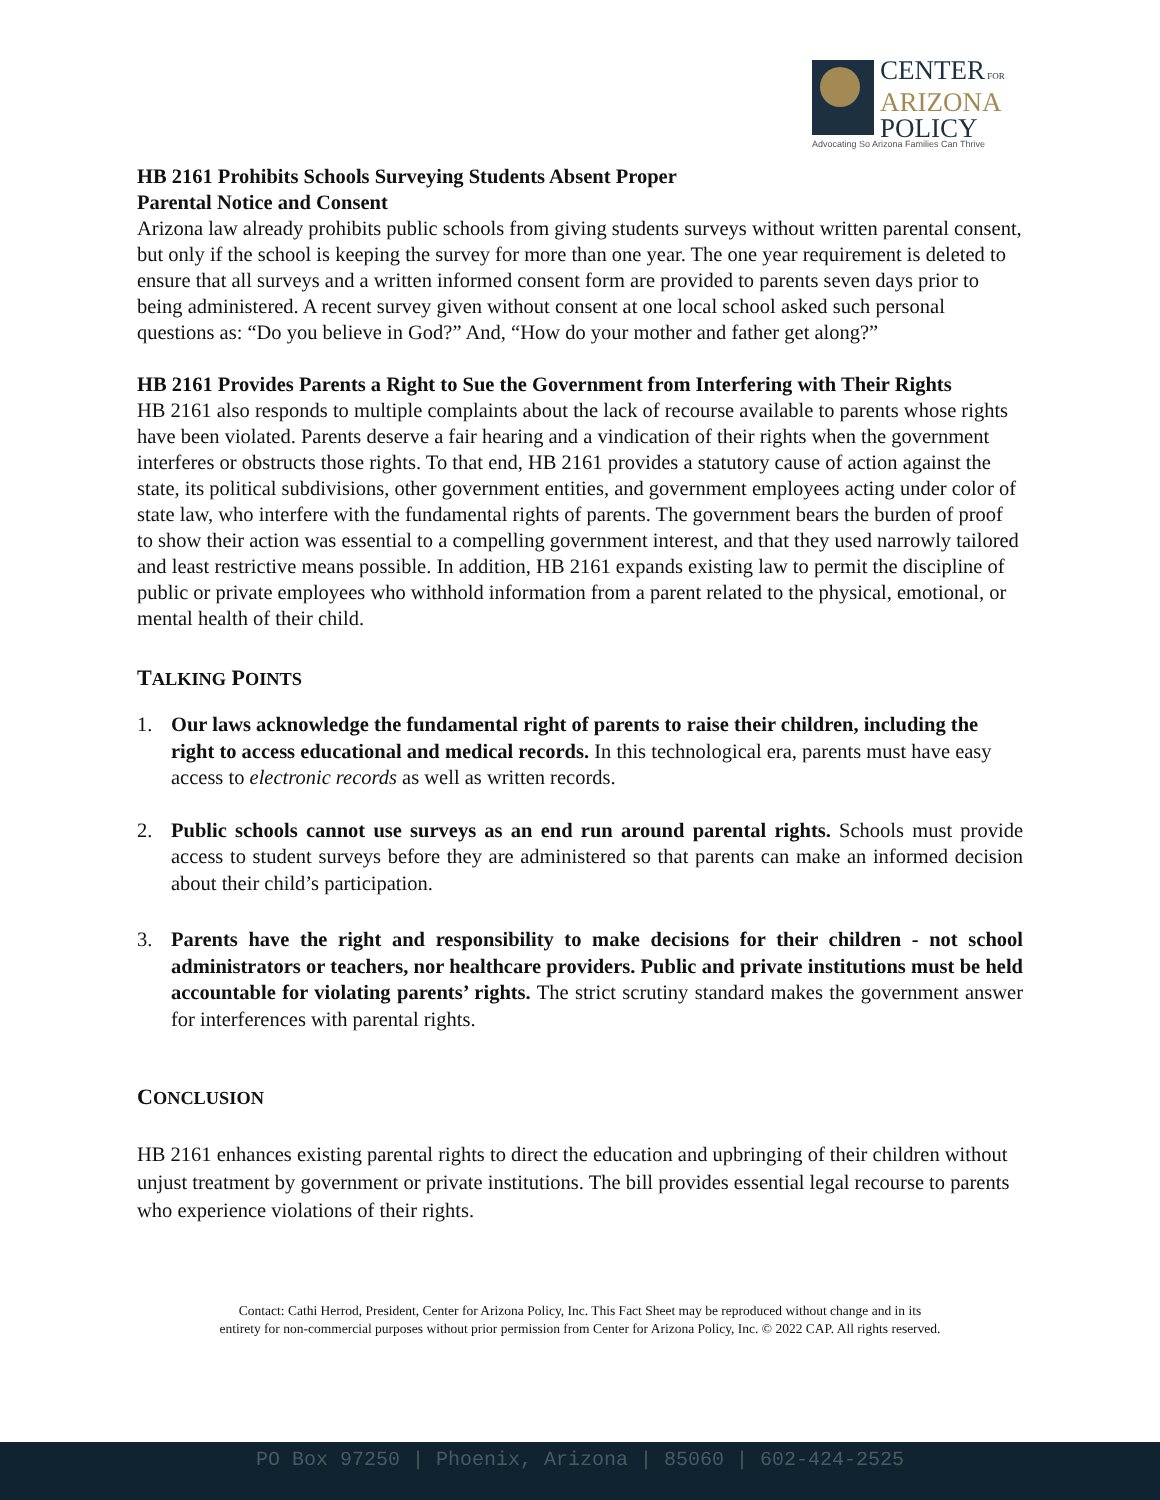CENTER FOR
ARIZONA
POLICY
Advocating So Arizona Families Can Thrive
HB 2161 Prohibits Schools Surveying Students Absent Proper
Parental Notice and Consent
Arizona law already prohibits public schools from giving students surveys without written parental consent, but only if the school is keeping the survey for more than one year. The one year requirement is deleted to ensure that all surveys and a written informed consent form are provided to parents seven days prior to being administered. A recent survey given without consent at one local school asked such personal questions as: “Do you believe in God?” And, “How do your mother and father get along?”
HB 2161 Provides Parents a Right to Sue the Government from Interfering with Their Rights
HB 2161 also responds to multiple complaints about the lack of recourse available to parents whose rights have been violated. Parents deserve a fair hearing and a vindication of their rights when the government interferes or obstructs those rights. To that end, HB 2161 provides a statutory cause of action against the state, its political subdivisions, other government entities, and government employees acting under color of state law, who interfere with the fundamental rights of parents. The government bears the burden of proof to show their action was essential to a compelling government interest, and that they used narrowly tailored and least restrictive means possible. In addition, HB 2161 expands existing law to permit the discipline of public or private employees who withhold information from a parent related to the physical, emotional, or mental health of their child.
TALKING POINTS
1. Our laws acknowledge the fundamental right of parents to raise their children, including the right to access educational and medical records. In this technological era, parents must have easy access to electronic records as well as written records.
2. Public schools cannot use surveys as an end run around parental rights. Schools must provide access to student surveys before they are administered so that parents can make an informed decision about their child’s participation.
3. Parents have the right and responsibility to make decisions for their children - not school administrators or teachers, nor healthcare providers. Public and private institutions must be held accountable for violating parents’ rights. The strict scrutiny standard makes the government answer for interferences with parental rights.
CONCLUSION
HB 2161 enhances existing parental rights to direct the education and upbringing of their children without unjust treatment by government or private institutions. The bill provides essential legal recourse to parents who experience violations of their rights.
Contact: Cathi Herrod, President, Center for Arizona Policy, Inc. This Fact Sheet may be reproduced without change and in its
entirety for non-commercial purposes without prior permission from Center for Arizona Policy, Inc. © 2022 CAP. All rights reserved.
PO Box 97250 | Phoenix, Arizona | 85060 | 602-424-2525